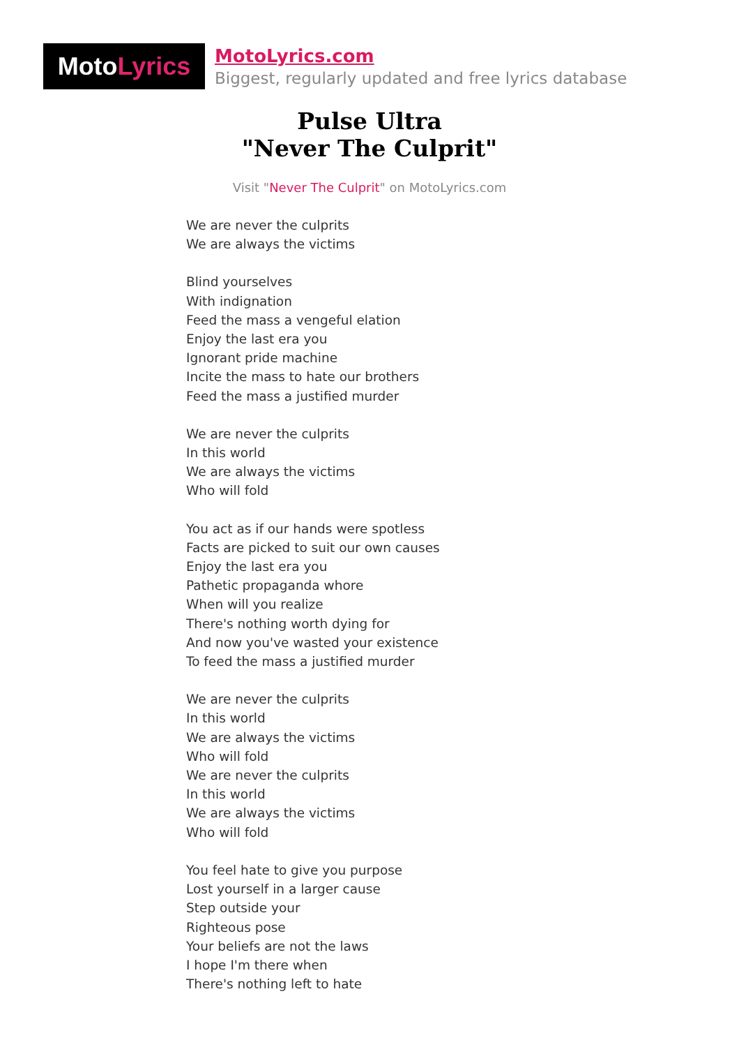Moto Lyrics
MotoLyrics.com
Biggest, regularly updated and free lyrics database
Pulse Ultra
"Never The Culprit"
Visit "Never The Culprit" on MotoLyrics.com
We are never the culprits
We are always the victims
Blind yourselves
With indignation
Feed the mass a vengeful elation
Enjoy the last era you
Ignorant pride machine
Incite the mass to hate our brothers
Feed the mass a justified murder
We are never the culprits
In this world
We are always the victims
Who will fold
You act as if our hands were spotless
Facts are picked to suit our own causes
Enjoy the last era you
Pathetic propaganda whore
When will you realize
There's nothing worth dying for
And now you've wasted your existence
To feed the mass a justified murder
We are never the culprits
In this world
We are always the victims
Who will fold
We are never the culprits
In this world
We are always the victims
Who will fold
You feel hate to give you purpose
Lost yourself in a larger cause
Step outside your
Righteous pose
Your beliefs are not the laws
I hope I'm there when
There's nothing left to hate